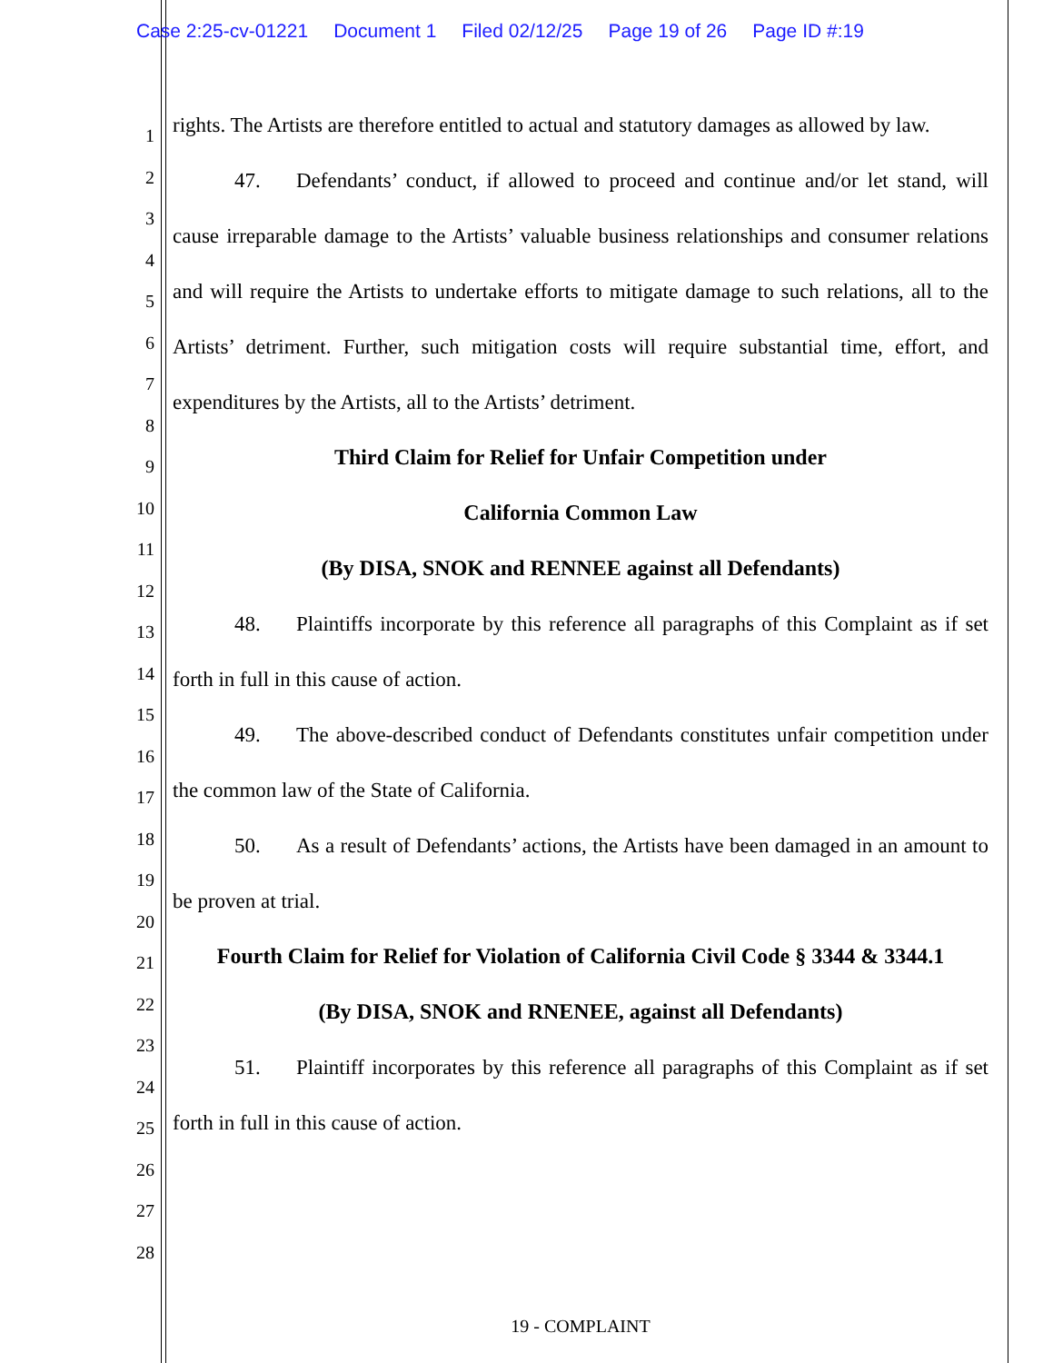Case 2:25-cv-01221 Document 1 Filed 02/12/25 Page 19 of 26 Page ID #:19
1
2
3
4
5
6
7
8
9
10
11
12
13
14
15
16
17
18
19
20
21
22
23
24
25
26
27
28
rights. The Artists are therefore entitled to actual and statutory damages as allowed by law.
47. Defendants’ conduct, if allowed to proceed and continue and/or let stand, will cause irreparable damage to the Artists’ valuable business relationships and consumer relations and will require the Artists to undertake efforts to mitigate damage to such relations, all to the Artists’ detriment. Further, such mitigation costs will require substantial time, effort, and expenditures by the Artists, all to the Artists’ detriment.
Third Claim for Relief for Unfair Competition under
California Common Law
(By DISA, SNOK and RENNEE against all Defendants)
48. Plaintiffs incorporate by this reference all paragraphs of this Complaint as if set forth in full in this cause of action.
49. The above-described conduct of Defendants constitutes unfair competition under the common law of the State of California.
50. As a result of Defendants’ actions, the Artists have been damaged in an amount to be proven at trial.
Fourth Claim for Relief for Violation of California Civil Code § 3344 & 3344.1
(By DISA, SNOK and RNENEE, against all Defendants)
51. Plaintiff incorporates by this reference all paragraphs of this Complaint as if set forth in full in this cause of action.
19 - COMPLAINT